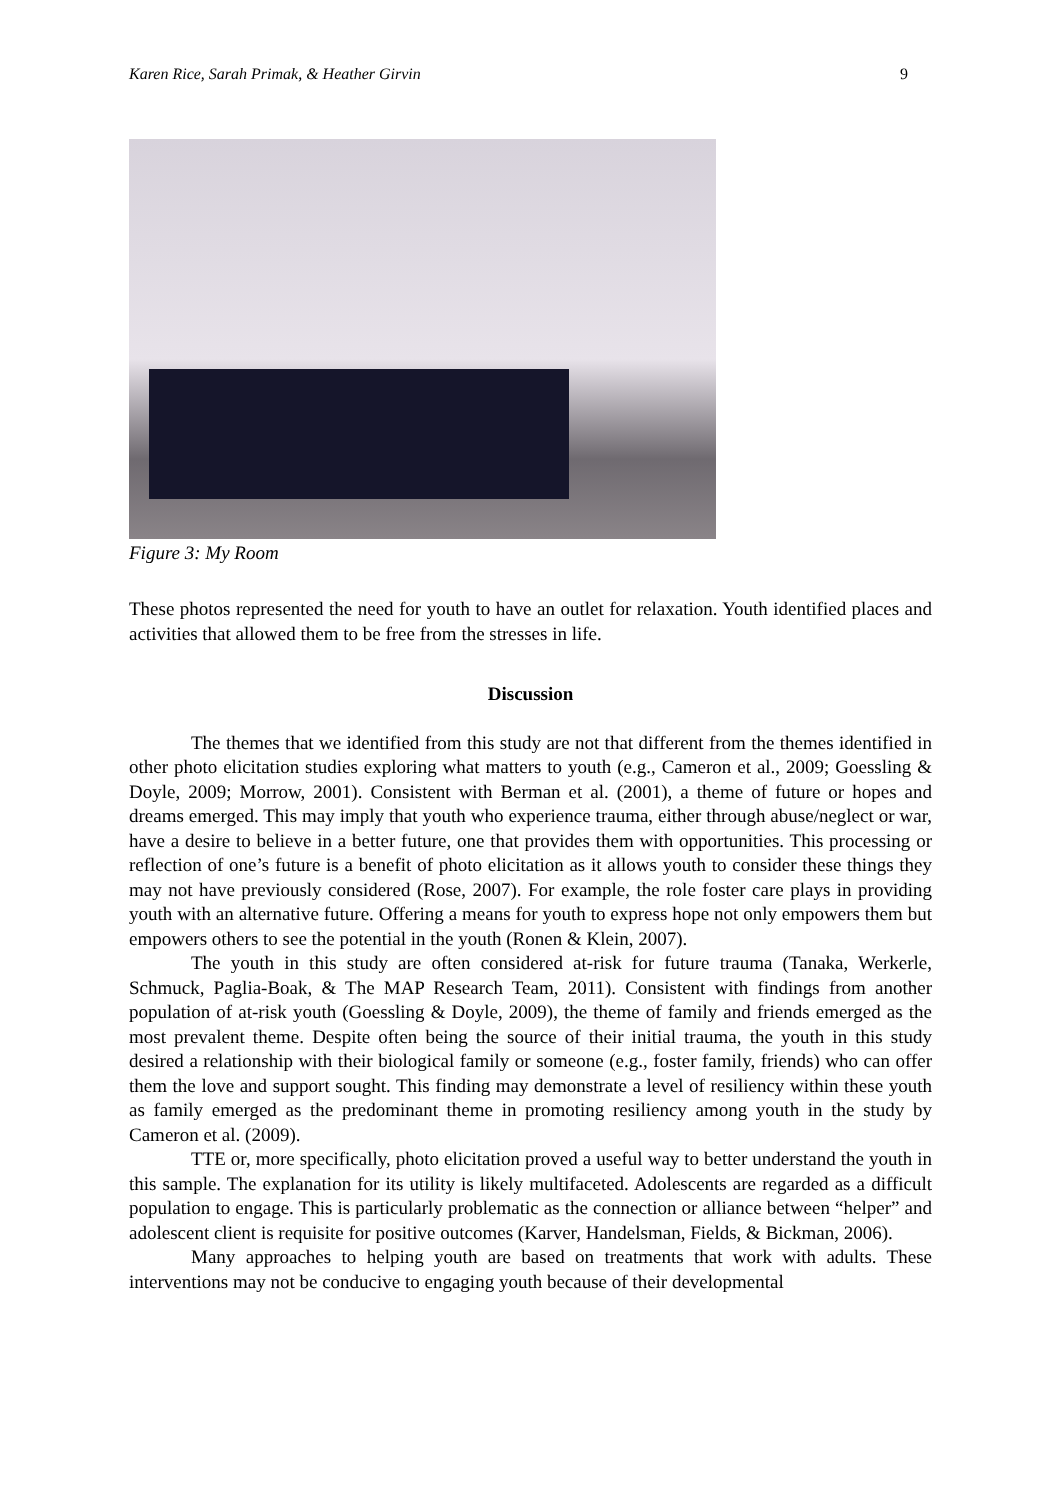Karen Rice, Sarah Primak, & Heather Girvin 9
Figure 3: My Room
These photos represented the need for youth to have an outlet for relaxation. Youth identified places and activities that allowed them to be free from the stresses in life.
Discussion
The themes that we identified from this study are not that different from the themes identified in other photo elicitation studies exploring what matters to youth (e.g., Cameron et al., 2009; Goessling & Doyle, 2009; Morrow, 2001). Consistent with Berman et al. (2001), a theme of future or hopes and dreams emerged. This may imply that youth who experience trauma, either through abuse/neglect or war, have a desire to believe in a better future, one that provides them with opportunities. This processing or reflection of one’s future is a benefit of photo elicitation as it allows youth to consider these things they may not have previously considered (Rose, 2007). For example, the role foster care plays in providing youth with an alternative future. Offering a means for youth to express hope not only empowers them but empowers others to see the potential in the youth (Ronen & Klein, 2007).
The youth in this study are often considered at-risk for future trauma (Tanaka, Werkerle, Schmuck, Paglia-Boak, & The MAP Research Team, 2011). Consistent with findings from another population of at-risk youth (Goessling & Doyle, 2009), the theme of family and friends emerged as the most prevalent theme. Despite often being the source of their initial trauma, the youth in this study desired a relationship with their biological family or someone (e.g., foster family, friends) who can offer them the love and support sought. This finding may demonstrate a level of resiliency within these youth as family emerged as the predominant theme in promoting resiliency among youth in the study by Cameron et al. (2009).
TTE or, more specifically, photo elicitation proved a useful way to better understand the youth in this sample. The explanation for its utility is likely multifaceted. Adolescents are regarded as a difficult population to engage. This is particularly problematic as the connection or alliance between “helper” and adolescent client is requisite for positive outcomes (Karver, Handelsman, Fields, & Bickman, 2006).
Many approaches to helping youth are based on treatments that work with adults. These interventions may not be conducive to engaging youth because of their developmental